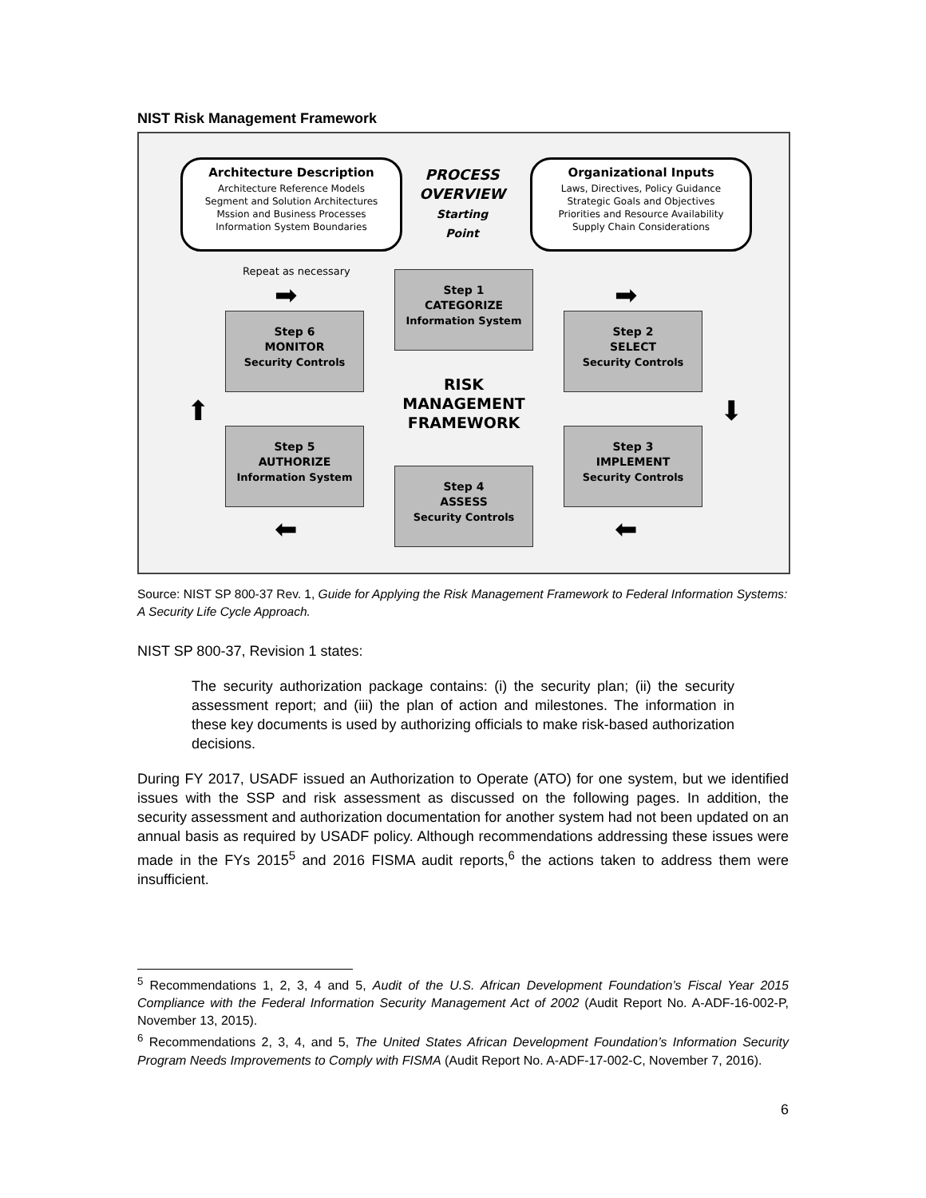NIST Risk Management Framework
Architecture Description
Architecture Reference Models
Segment and Solution Architectures
Mssion and Business Processes
Information System Boundaries
PROCESS
OVERVIEW
Starting
Point
Organizational Inputs
Laws, Directives, Policy Guidance
Strategic Goals and Objectives
Priorities and Resource Availability
Supply Chain Considerations
Repeat as necessary
➡ ➡
Step 1
CATEGORIZE
Information System
Step 6
MONITOR
Security Controls
Step 2
SELECT
Security Controls
RISK
MANAGEMENT
FRAMEWORK
⬆ ⬇
Step 5
AUTHORIZE
Information System
Step 3
IMPLEMENT
Security Controls
Step 4
ASSESS
Security Controls
⬅ ⬅
Source: NIST SP 800-37 Rev. 1, Guide for Applying the Risk Management Framework to Federal Information Systems: A Security Life Cycle Approach.
NIST SP 800-37, Revision 1 states:
The security authorization package contains: (i) the security plan; (ii) the security assessment report; and (iii) the plan of action and milestones. The information in these key documents is used by authorizing officials to make risk-based authorization decisions.
During FY 2017, USADF issued an Authorization to Operate (ATO) for one system, but we identified issues with the SSP and risk assessment as discussed on the following pages. In addition, the security assessment and authorization documentation for another system had not been updated on an annual basis as required by USADF policy. Although recommendations addressing these issues were made in the FYs 2015<sup>5</sup> and 2016 FISMA audit reports,<sup>6</sup> the actions taken to address them were insufficient.
<sup>5</sup> Recommendations 1, 2, 3, 4 and 5, Audit of the U.S. African Development Foundation’s Fiscal Year 2015 Compliance with the Federal Information Security Management Act of 2002 (Audit Report No. A-ADF-16-002-P, November 13, 2015).
<sup>6</sup> Recommendations 2, 3, 4, and 5, The United States African Development Foundation’s Information Security Program Needs Improvements to Comply with FISMA (Audit Report No. A-ADF-17-002-C, November 7, 2016).
6